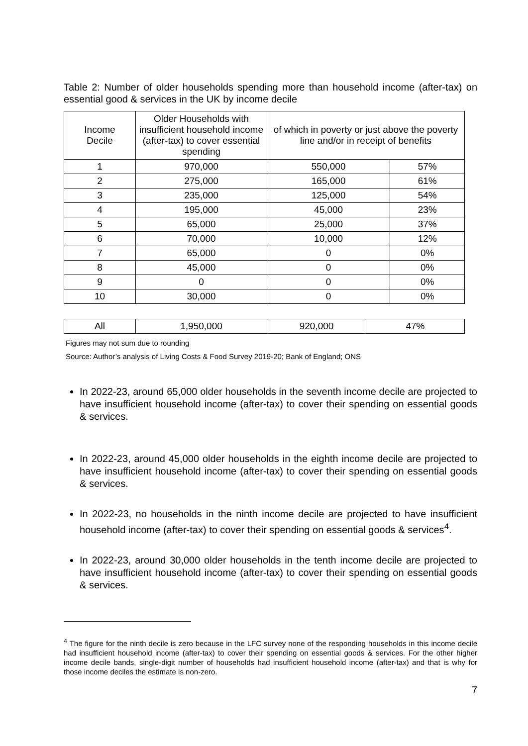Table 2: Number of older households spending more than household income (after-tax) on essential good & services in the UK by income decile
| Income Decile | Older Households with insufficient household income (after-tax) to cover essential spending | of which in poverty or just above the poverty line and/or in receipt of benefits | |
| --- | --- | --- | --- |
| 1 | 970,000 | 550,000 | 57% |
| 2 | 275,000 | 165,000 | 61% |
| 3 | 235,000 | 125,000 | 54% |
| 4 | 195,000 | 45,000 | 23% |
| 5 | 65,000 | 25,000 | 37% |
| 6 | 70,000 | 10,000 | 12% |
| 7 | 65,000 | 0 | 0% |
| 8 | 45,000 | 0 | 0% |
| 9 | 0 | 0 | 0% |
| 10 | 30,000 | 0 | 0% |
| All | 1,950,000 | 920,000 | 47% |
Figures may not sum due to rounding
Source: Author’s analysis of Living Costs & Food Survey 2019-20; Bank of England; ONS
In 2022-23, around 65,000 older households in the seventh income decile are projected to have insufficient household income (after-tax) to cover their spending on essential goods & services.
In 2022-23, around 45,000 older households in the eighth income decile are projected to have insufficient household income (after-tax) to cover their spending on essential goods & services.
In 2022-23, no households in the ninth income decile are projected to have insufficient household income (after-tax) to cover their spending on essential goods & services<sup>4</sup>.
In 2022-23, around 30,000 older households in the tenth income decile are projected to have insufficient household income (after-tax) to cover their spending on essential goods & services.
<sup>4</sup> The figure for the ninth decile is zero because in the LFC survey none of the responding households in this income decile had insufficient household income (after-tax) to cover their spending on essential goods & services. For the other higher income decile bands, single-digit number of households had insufficient household income (after-tax) and that is why for those income deciles the estimate is non-zero.
7